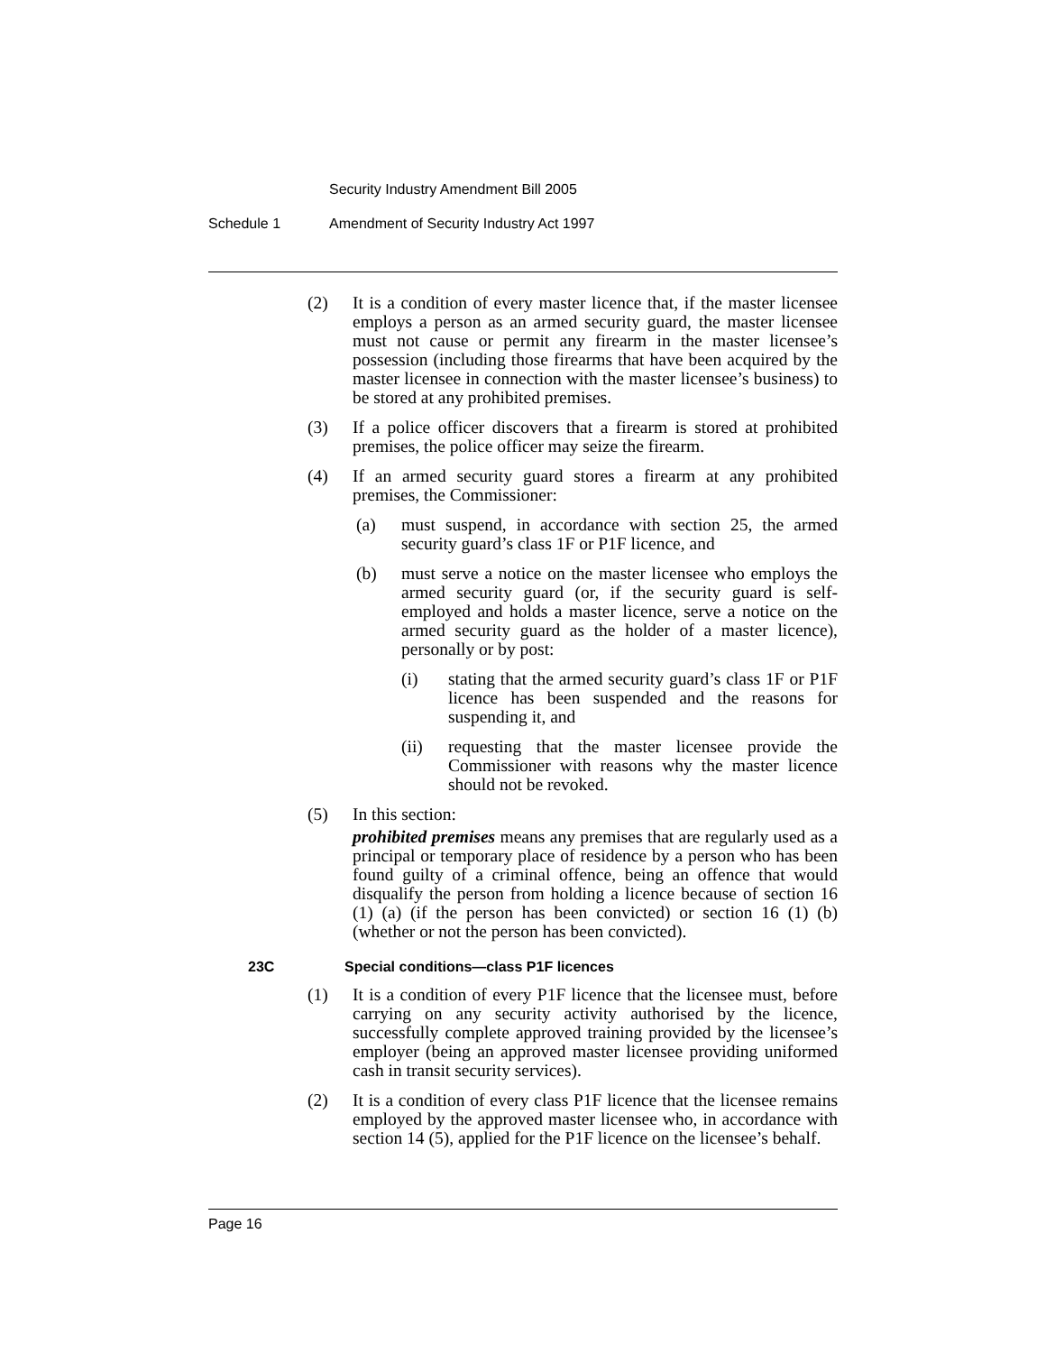Security Industry Amendment Bill 2005
Schedule 1 Amendment of Security Industry Act 1997
(2) It is a condition of every master licence that, if the master licensee employs a person as an armed security guard, the master licensee must not cause or permit any firearm in the master licensee’s possession (including those firearms that have been acquired by the master licensee in connection with the master licensee’s business) to be stored at any prohibited premises.
(3) If a police officer discovers that a firearm is stored at prohibited premises, the police officer may seize the firearm.
(4) If an armed security guard stores a firearm at any prohibited premises, the Commissioner:
(a) must suspend, in accordance with section 25, the armed security guard’s class 1F or P1F licence, and
(b) must serve a notice on the master licensee who employs the armed security guard (or, if the security guard is self-employed and holds a master licence, serve a notice on the armed security guard as the holder of a master licence), personally or by post:
(i) stating that the armed security guard’s class 1F or P1F licence has been suspended and the reasons for suspending it, and
(ii) requesting that the master licensee provide the Commissioner with reasons why the master licence should not be revoked.
(5) In this section:
prohibited premises means any premises that are regularly used as a principal or temporary place of residence by a person who has been found guilty of a criminal offence, being an offence that would disqualify the person from holding a licence because of section 16 (1) (a) (if the person has been convicted) or section 16 (1) (b) (whether or not the person has been convicted).
23C Special conditions—class P1F licences
(1) It is a condition of every P1F licence that the licensee must, before carrying on any security activity authorised by the licence, successfully complete approved training provided by the licensee’s employer (being an approved master licensee providing uniformed cash in transit security services).
(2) It is a condition of every class P1F licence that the licensee remains employed by the approved master licensee who, in accordance with section 14 (5), applied for the P1F licence on the licensee’s behalf.
Page 16